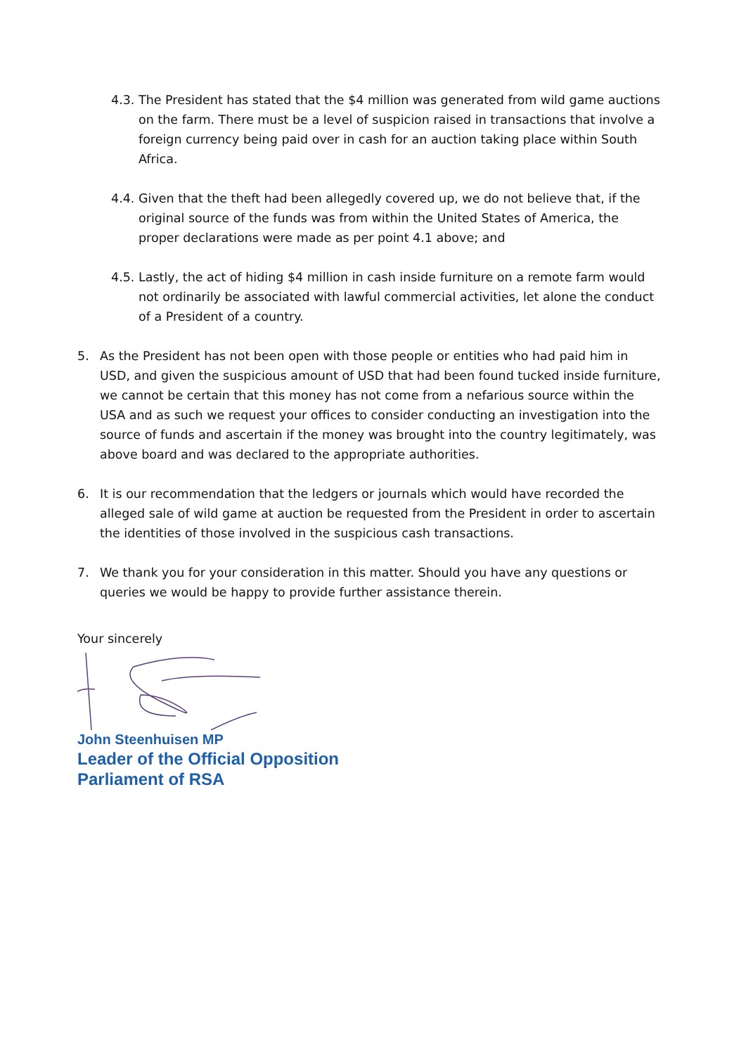4.3. The President has stated that the $4 million was generated from wild game auctions on the farm. There must be a level of suspicion raised in transactions that involve a foreign currency being paid over in cash for an auction taking place within South Africa.
4.4. Given that the theft had been allegedly covered up, we do not believe that, if the original source of the funds was from within the United States of America, the proper declarations were made as per point 4.1 above; and
4.5. Lastly, the act of hiding $4 million in cash inside furniture on a remote farm would not ordinarily be associated with lawful commercial activities, let alone the conduct of a President of a country.
5. As the President has not been open with those people or entities who had paid him in USD, and given the suspicious amount of USD that had been found tucked inside furniture, we cannot be certain that this money has not come from a nefarious source within the USA and as such we request your offices to consider conducting an investigation into the source of funds and ascertain if the money was brought into the country legitimately, was above board and was declared to the appropriate authorities.
6. It is our recommendation that the ledgers or journals which would have recorded the alleged sale of wild game at auction be requested from the President in order to ascertain the identities of those involved in the suspicious cash transactions.
7. We thank you for your consideration in this matter. Should you have any questions or queries we would be happy to provide further assistance therein.
Your sincerely
John Steenhuisen MP
Leader of the Official Opposition
Parliament of RSA